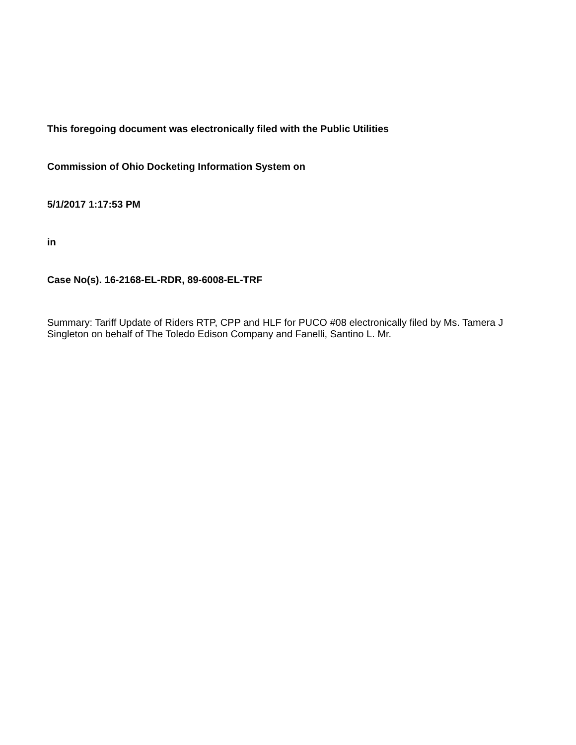This foregoing document was electronically filed with the Public Utilities
Commission of Ohio Docketing Information System on
5/1/2017 1:17:53 PM
in
Case No(s). 16-2168-EL-RDR, 89-6008-EL-TRF
Summary: Tariff Update of Riders RTP, CPP and HLF for PUCO #08 electronically filed by Ms. Tamera J Singleton on behalf of The Toledo Edison Company and Fanelli, Santino L. Mr.